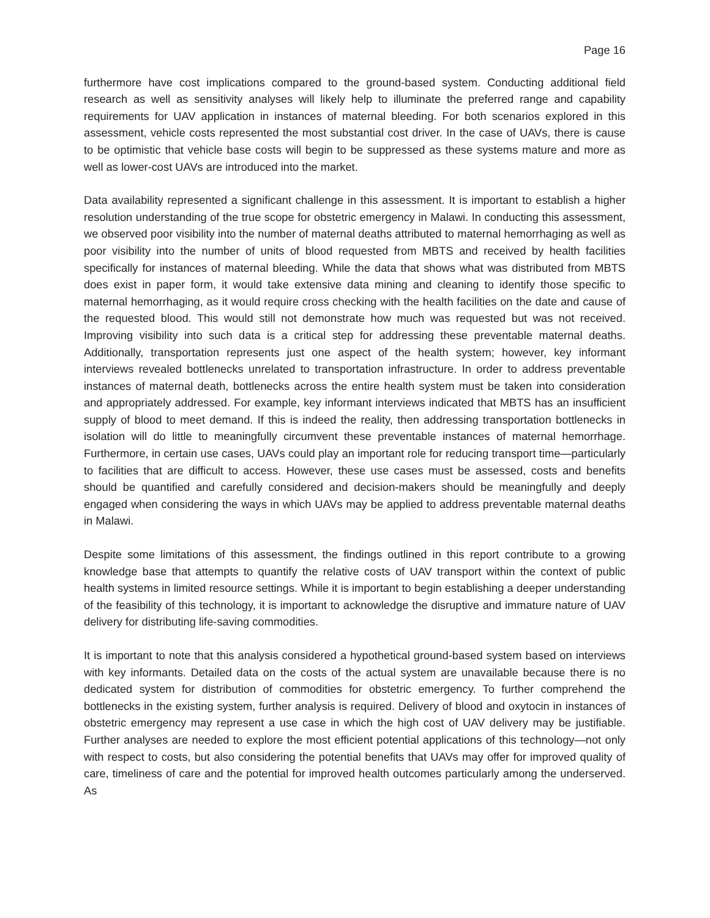Page 16
furthermore have cost implications compared to the ground-based system. Conducting additional field research as well as sensitivity analyses will likely help to illuminate the preferred range and capability requirements for UAV application in instances of maternal bleeding. For both scenarios explored in this assessment, vehicle costs represented the most substantial cost driver. In the case of UAVs, there is cause to be optimistic that vehicle base costs will begin to be suppressed as these systems mature and more as well as lower-cost UAVs are introduced into the market.
Data availability represented a significant challenge in this assessment. It is important to establish a higher resolution understanding of the true scope for obstetric emergency in Malawi. In conducting this assessment, we observed poor visibility into the number of maternal deaths attributed to maternal hemorrhaging as well as poor visibility into the number of units of blood requested from MBTS and received by health facilities specifically for instances of maternal bleeding. While the data that shows what was distributed from MBTS does exist in paper form, it would take extensive data mining and cleaning to identify those specific to maternal hemorrhaging, as it would require cross checking with the health facilities on the date and cause of the requested blood. This would still not demonstrate how much was requested but was not received. Improving visibility into such data is a critical step for addressing these preventable maternal deaths. Additionally, transportation represents just one aspect of the health system; however, key informant interviews revealed bottlenecks unrelated to transportation infrastructure. In order to address preventable instances of maternal death, bottlenecks across the entire health system must be taken into consideration and appropriately addressed. For example, key informant interviews indicated that MBTS has an insufficient supply of blood to meet demand. If this is indeed the reality, then addressing transportation bottlenecks in isolation will do little to meaningfully circumvent these preventable instances of maternal hemorrhage. Furthermore, in certain use cases, UAVs could play an important role for reducing transport time—particularly to facilities that are difficult to access. However, these use cases must be assessed, costs and benefits should be quantified and carefully considered and decision-makers should be meaningfully and deeply engaged when considering the ways in which UAVs may be applied to address preventable maternal deaths in Malawi.
Despite some limitations of this assessment, the findings outlined in this report contribute to a growing knowledge base that attempts to quantify the relative costs of UAV transport within the context of public health systems in limited resource settings. While it is important to begin establishing a deeper understanding of the feasibility of this technology, it is important to acknowledge the disruptive and immature nature of UAV delivery for distributing life-saving commodities.
It is important to note that this analysis considered a hypothetical ground-based system based on interviews with key informants. Detailed data on the costs of the actual system are unavailable because there is no dedicated system for distribution of commodities for obstetric emergency. To further comprehend the bottlenecks in the existing system, further analysis is required. Delivery of blood and oxytocin in instances of obstetric emergency may represent a use case in which the high cost of UAV delivery may be justifiable. Further analyses are needed to explore the most efficient potential applications of this technology—not only with respect to costs, but also considering the potential benefits that UAVs may offer for improved quality of care, timeliness of care and the potential for improved health outcomes particularly among the underserved. As